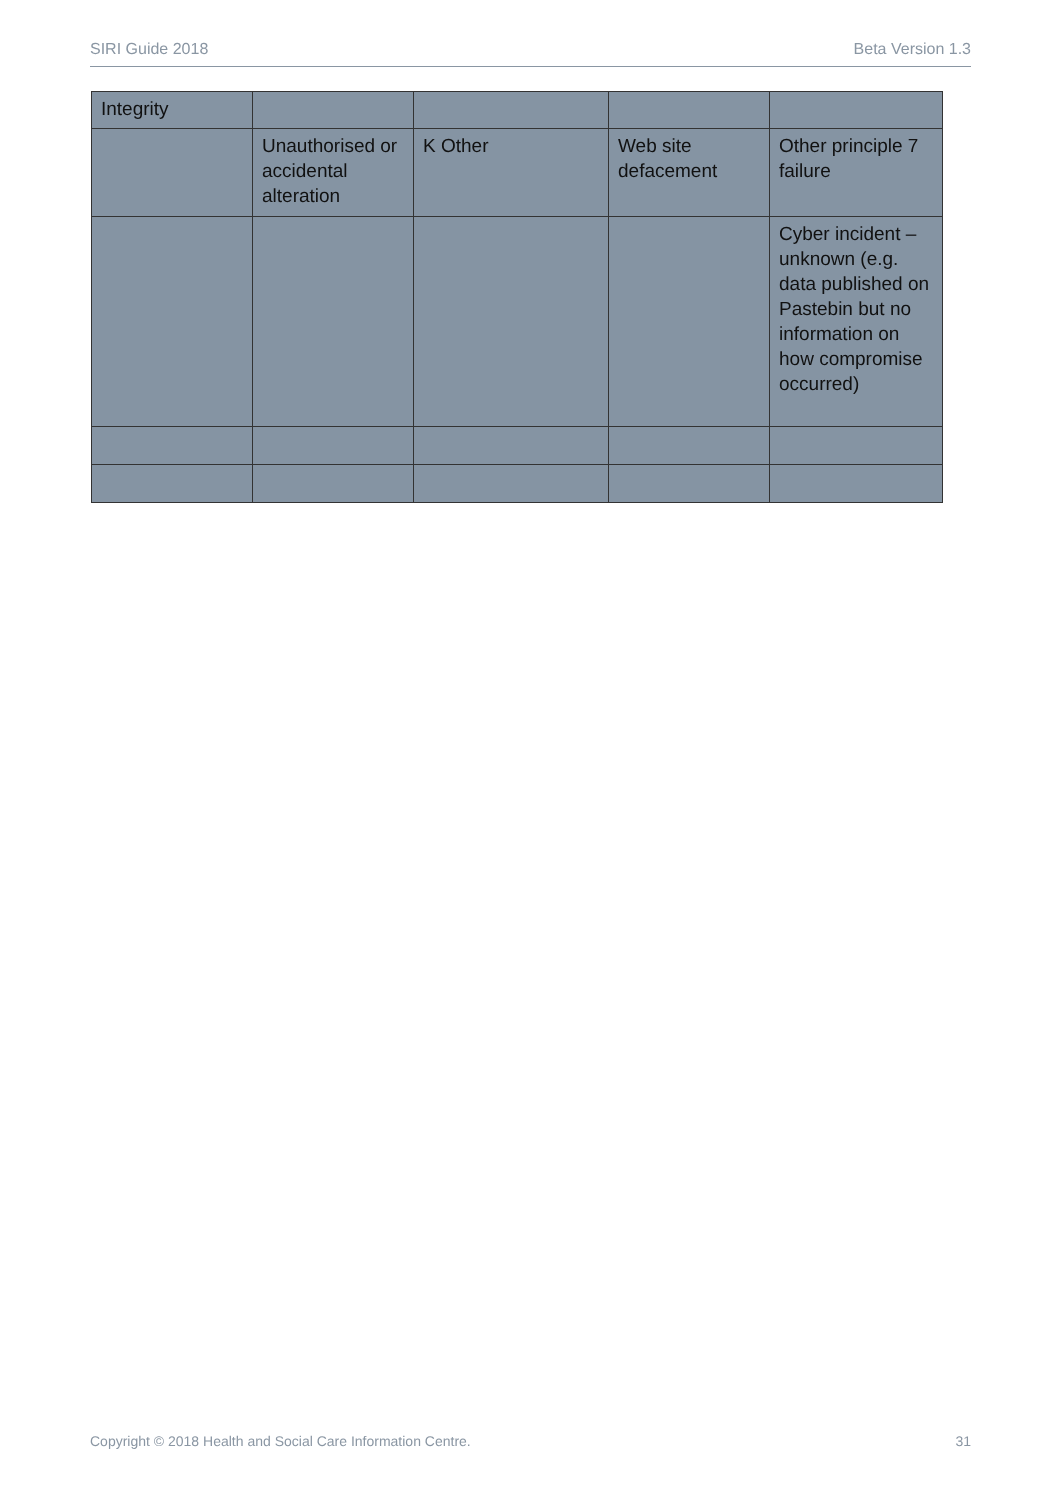SIRI Guide 2018 Beta Version 1.3
| Integrity | | | | |
| | Unauthorised or accidental alteration | K Other | Web site defacement | Other principle 7 failure |
| | | | | Cyber incident – unknown (e.g. data published on Pastebin but no information on how compromise occurred) |
Copyright © 2018 Health and Social Care Information Centre. 31